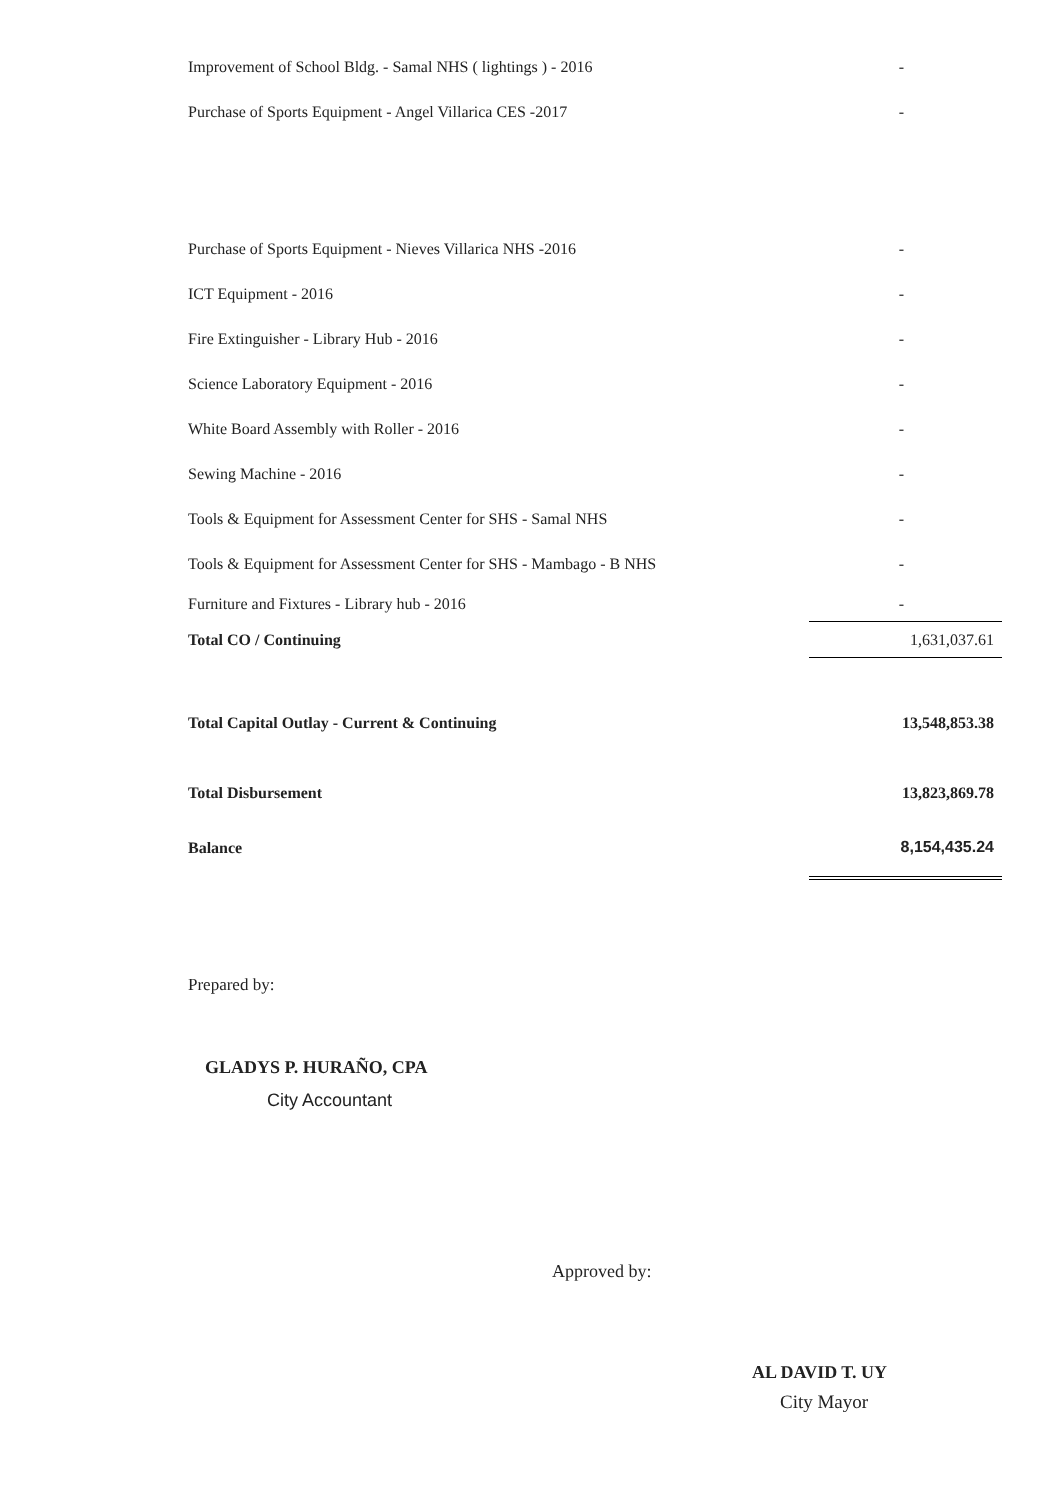| Improvement of School Bldg. - Samal NHS ( lightings ) - 2016 | - |
| Purchase of Sports Equipment - Angel Villarica CES -2017 | - |
| Purchase of Sports Equipment - Nieves Villarica NHS -2016 | - |
| ICT Equipment - 2016 | - |
| Fire Extinguisher - Library Hub - 2016 | - |
| Science Laboratory Equipment - 2016 | - |
| White Board Assembly with Roller - 2016 | - |
| Sewing Machine - 2016 | - |
| Tools & Equipment for Assessment Center for SHS - Samal NHS | - |
| Tools & Equipment for Assessment Center for SHS - Mambago - B NHS | - |
| Furniture and Fixtures - Library hub - 2016 | - |
| Total CO / Continuing | 1,631,037.61 |
| Total Capital Outlay - Current & Continuing | 13,548,853.38 |
| Total Disbursement | 13,823,869.78 |
| Balance | 8,154,435.24 |
Prepared by:
GLADYS P. HURAÑO, CPA
City Accountant
Approved by:
AL DAVID T. UY
City Mayor